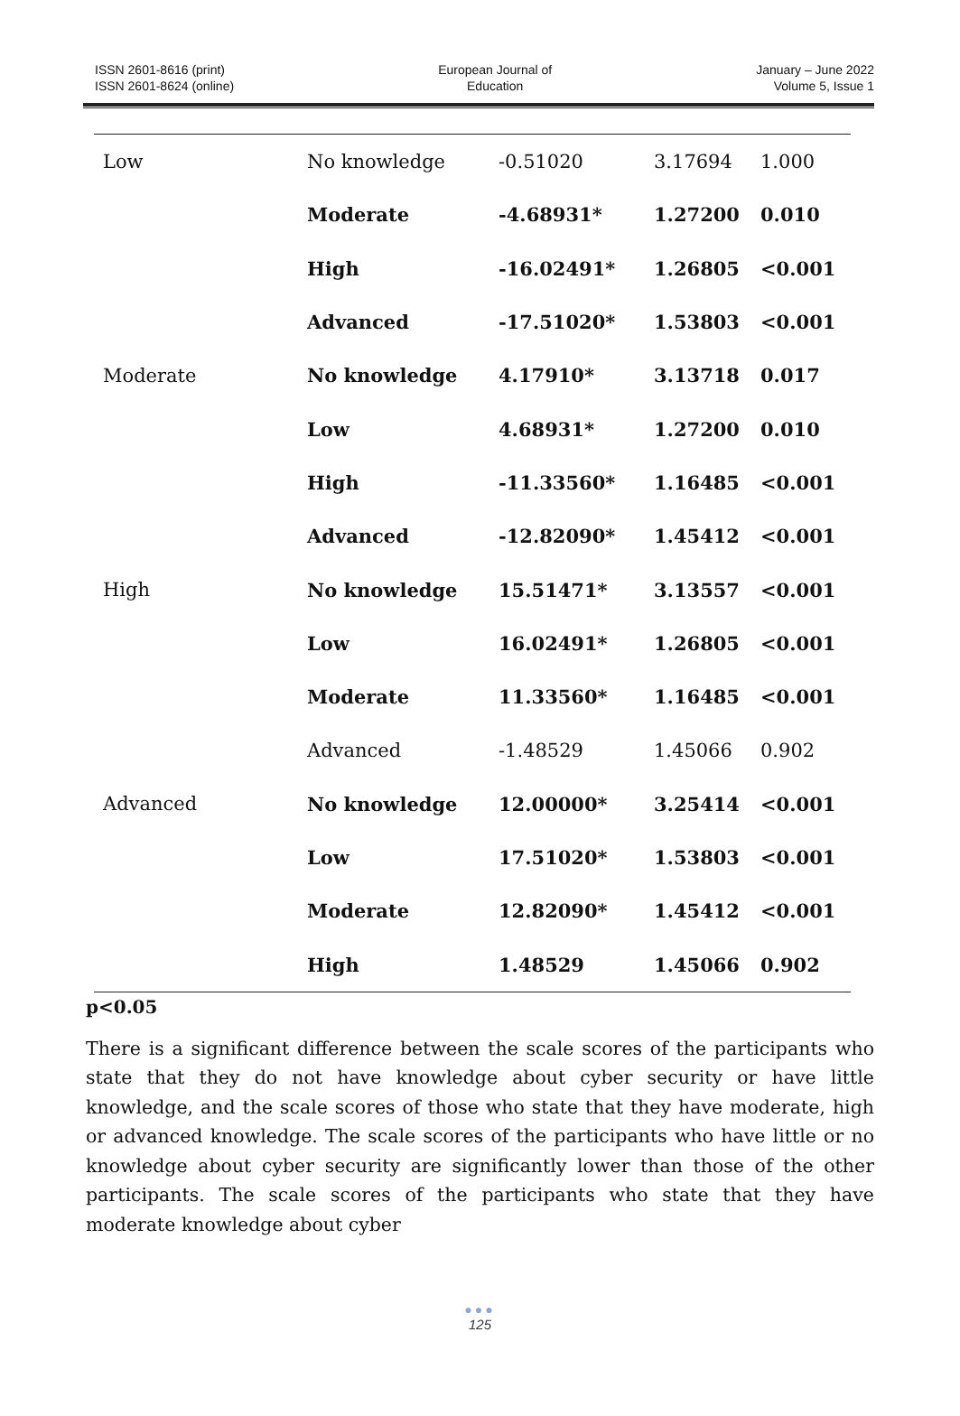ISSN 2601-8616 (print)
ISSN 2601-8624 (online)
European Journal of
Education
January – June 2022
Volume 5, Issue 1
| Low | No knowledge | -0.51020 | 3.17694 | 1.000 |
| | Moderate | -4.68931* | 1.27200 | 0.010 |
| | High | -16.02491* | 1.26805 | <0.001 |
| | Advanced | -17.51020* | 1.53803 | <0.001 |
| Moderate | No knowledge | 4.17910* | 3.13718 | 0.017 |
| | Low | 4.68931* | 1.27200 | 0.010 |
| | High | -11.33560* | 1.16485 | <0.001 |
| | Advanced | -12.82090* | 1.45412 | <0.001 |
| High | No knowledge | 15.51471* | 3.13557 | <0.001 |
| | Low | 16.02491* | 1.26805 | <0.001 |
| | Moderate | 11.33560* | 1.16485 | <0.001 |
| | Advanced | -1.48529 | 1.45066 | 0.902 |
| Advanced | No knowledge | 12.00000* | 3.25414 | <0.001 |
| | Low | 17.51020* | 1.53803 | <0.001 |
| | Moderate | 12.82090* | 1.45412 | <0.001 |
| | High | 1.48529 | 1.45066 | 0.902 |
p<0.05
There is a significant difference between the scale scores of the participants who state that they do not have knowledge about cyber security or have little knowledge, and the scale scores of those who state that they have moderate, high or advanced knowledge. The scale scores of the participants who have little or no knowledge about cyber security are significantly lower than those of the other participants. The scale scores of the participants who state that they have moderate knowledge about cyber
●●●
125